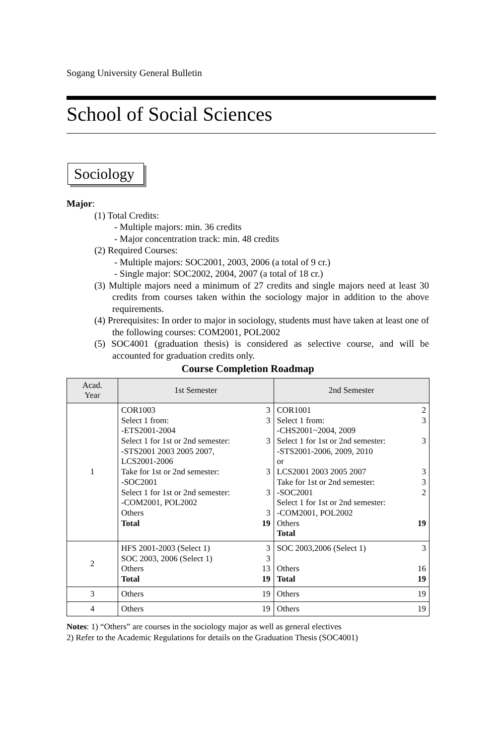Sogang University General Bulletin
School of Social Sciences
Sociology
Major:
(1) Total Credits:
- Multiple majors: min. 36 credits
- Major concentration track: min. 48 credits
(2) Required Courses:
- Multiple majors: SOC2001, 2003, 2006 (a total of 9 cr.)
- Single major: SOC2002, 2004, 2007 (a total of 18 cr.)
(3) Multiple majors need a minimum of 27 credits and single majors need at least 30 credits from courses taken within the sociology major in addition to the above requirements.
(4) Prerequisites: In order to major in sociology, students must have taken at least one of the following courses: COM2001, POL2002
(5) SOC4001 (graduation thesis) is considered as selective course, and will be accounted for graduation credits only.
Course Completion Roadmap
| Acad. Year | 1st Semester | 2nd Semester |
| --- | --- | --- |
| 1 | COR1003 3 Select 1 from: 3 -ETS2001-2004 Select 1 for 1st or 2nd semester: 3 -STS2001 2003 2005 2007, LCS2001-2006 Take for 1st or 2nd semester: 3 -SOC2001 Select 1 for 1st or 2nd semester: 3 -COM2001, POL2002 Others 3 Total 19 | COR1001 2 Select 1 from: 3 -CHS2001~2004, 2009 Select 1 for 1st or 2nd semester: 3 -STS2001-2006, 2009, 2010 or LCS2001 2003 2005 2007 3 Take for 1st or 2nd semester: 3 -SOC2001 2 Select 1 for 1st or 2nd semester: -COM2001, POL2002 Others 19 Total |
| 2 | HFS 2001-2003 (Select 1) 3 SOC 2003, 2006 (Select 1) 3 Others 13 Total 19 | SOC 2003,2006 (Select 1) 3 Others 16 Total 19 |
| 3 | Others 19 | Others 19 |
| 4 | Others 19 | Others 19 |
Notes: 1) “Others” are courses in the sociology major as well as general electives
2) Refer to the Academic Regulations for details on the Graduation Thesis (SOC4001)